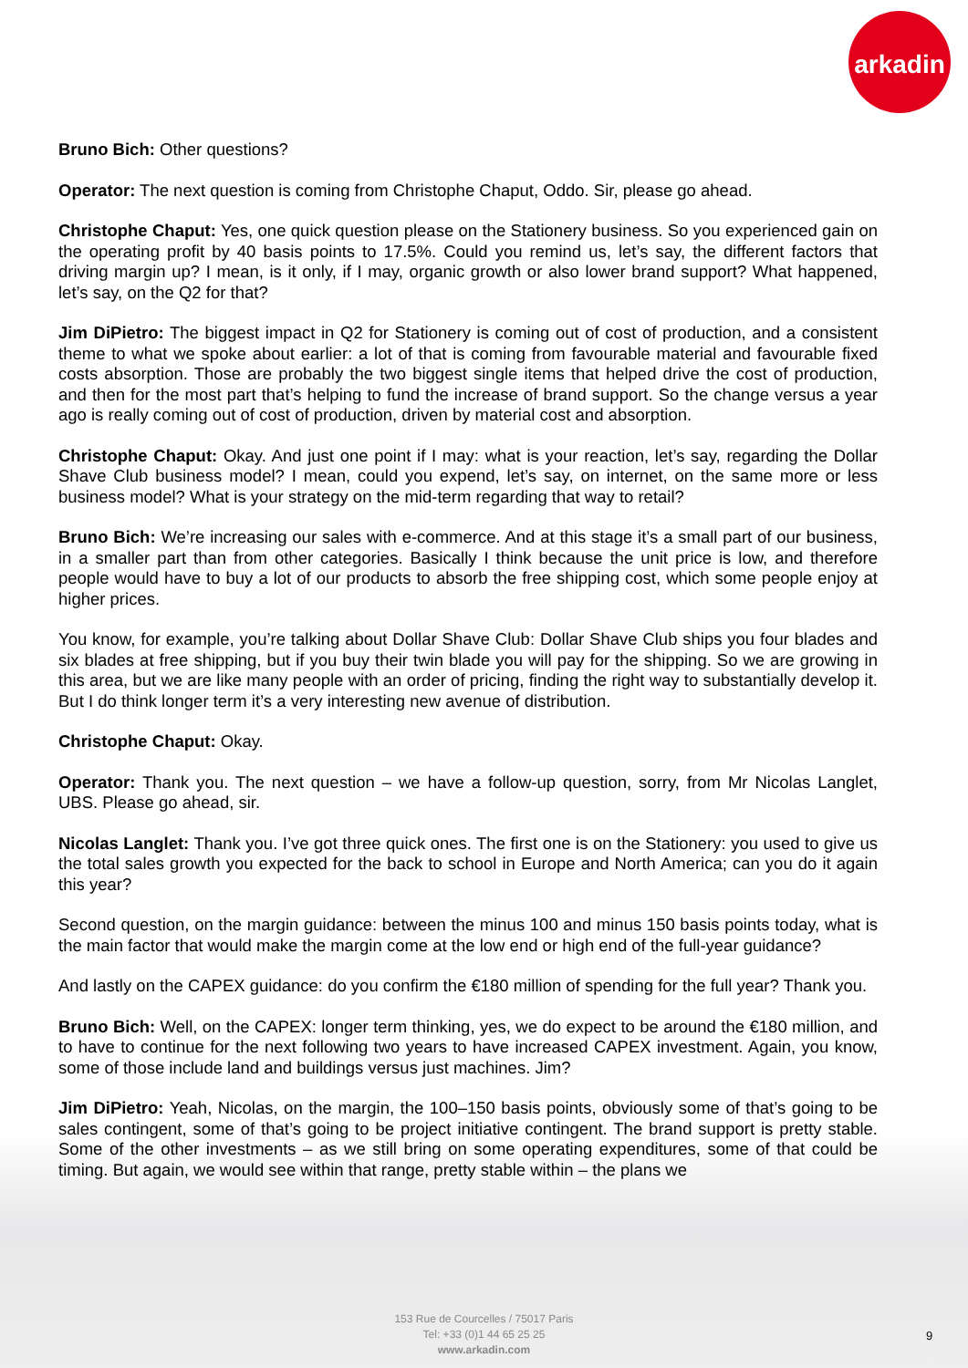arkadin
Bruno Bich: Other questions?
Operator: The next question is coming from Christophe Chaput, Oddo. Sir, please go ahead.
Christophe Chaput: Yes, one quick question please on the Stationery business. So you experienced gain on the operating profit by 40 basis points to 17.5%. Could you remind us, let’s say, the different factors that driving margin up? I mean, is it only, if I may, organic growth or also lower brand support? What happened, let’s say, on the Q2 for that?
Jim DiPietro: The biggest impact in Q2 for Stationery is coming out of cost of production, and a consistent theme to what we spoke about earlier: a lot of that is coming from favourable material and favourable fixed costs absorption. Those are probably the two biggest single items that helped drive the cost of production, and then for the most part that’s helping to fund the increase of brand support. So the change versus a year ago is really coming out of cost of production, driven by material cost and absorption.
Christophe Chaput: Okay. And just one point if I may: what is your reaction, let’s say, regarding the Dollar Shave Club business model? I mean, could you expend, let’s say, on internet, on the same more or less business model? What is your strategy on the mid-term regarding that way to retail?
Bruno Bich: We’re increasing our sales with e-commerce. And at this stage it’s a small part of our business, in a smaller part than from other categories. Basically I think because the unit price is low, and therefore people would have to buy a lot of our products to absorb the free shipping cost, which some people enjoy at higher prices.
You know, for example, you’re talking about Dollar Shave Club: Dollar Shave Club ships you four blades and six blades at free shipping, but if you buy their twin blade you will pay for the shipping. So we are growing in this area, but we are like many people with an order of pricing, finding the right way to substantially develop it. But I do think longer term it’s a very interesting new avenue of distribution.
Christophe Chaput: Okay.
Operator: Thank you. The next question – we have a follow-up question, sorry, from Mr Nicolas Langlet, UBS. Please go ahead, sir.
Nicolas Langlet: Thank you. I’ve got three quick ones. The first one is on the Stationery: you used to give us the total sales growth you expected for the back to school in Europe and North America; can you do it again this year?
Second question, on the margin guidance: between the minus 100 and minus 150 basis points today, what is the main factor that would make the margin come at the low end or high end of the full-year guidance?
And lastly on the CAPEX guidance: do you confirm the €180 million of spending for the full year? Thank you.
Bruno Bich: Well, on the CAPEX: longer term thinking, yes, we do expect to be around the €180 million, and to have to continue for the next following two years to have increased CAPEX investment. Again, you know, some of those include land and buildings versus just machines. Jim?
Jim DiPietro: Yeah, Nicolas, on the margin, the 100–150 basis points, obviously some of that’s going to be sales contingent, some of that’s going to be project initiative contingent. The brand support is pretty stable. Some of the other investments – as we still bring on some operating expenditures, some of that could be timing. But again, we would see within that range, pretty stable within – the plans we
153 Rue de Courcelles / 75017 Paris
Tel: +33 (0)1 44 65 25 25
www.arkadin.com
9